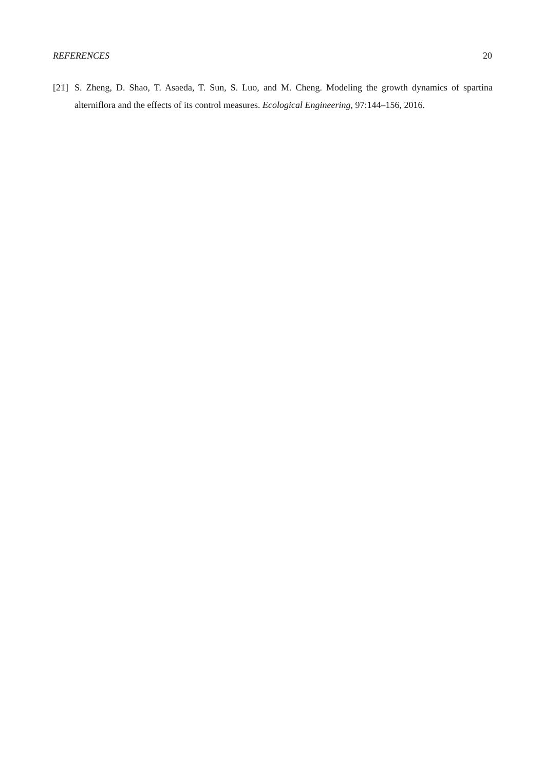REFERENCES 20
[21] S. Zheng, D. Shao, T. Asaeda, T. Sun, S. Luo, and M. Cheng. Modeling the growth dynamics of spartina alterniflora and the effects of its control measures. Ecological Engineering, 97:144–156, 2016.